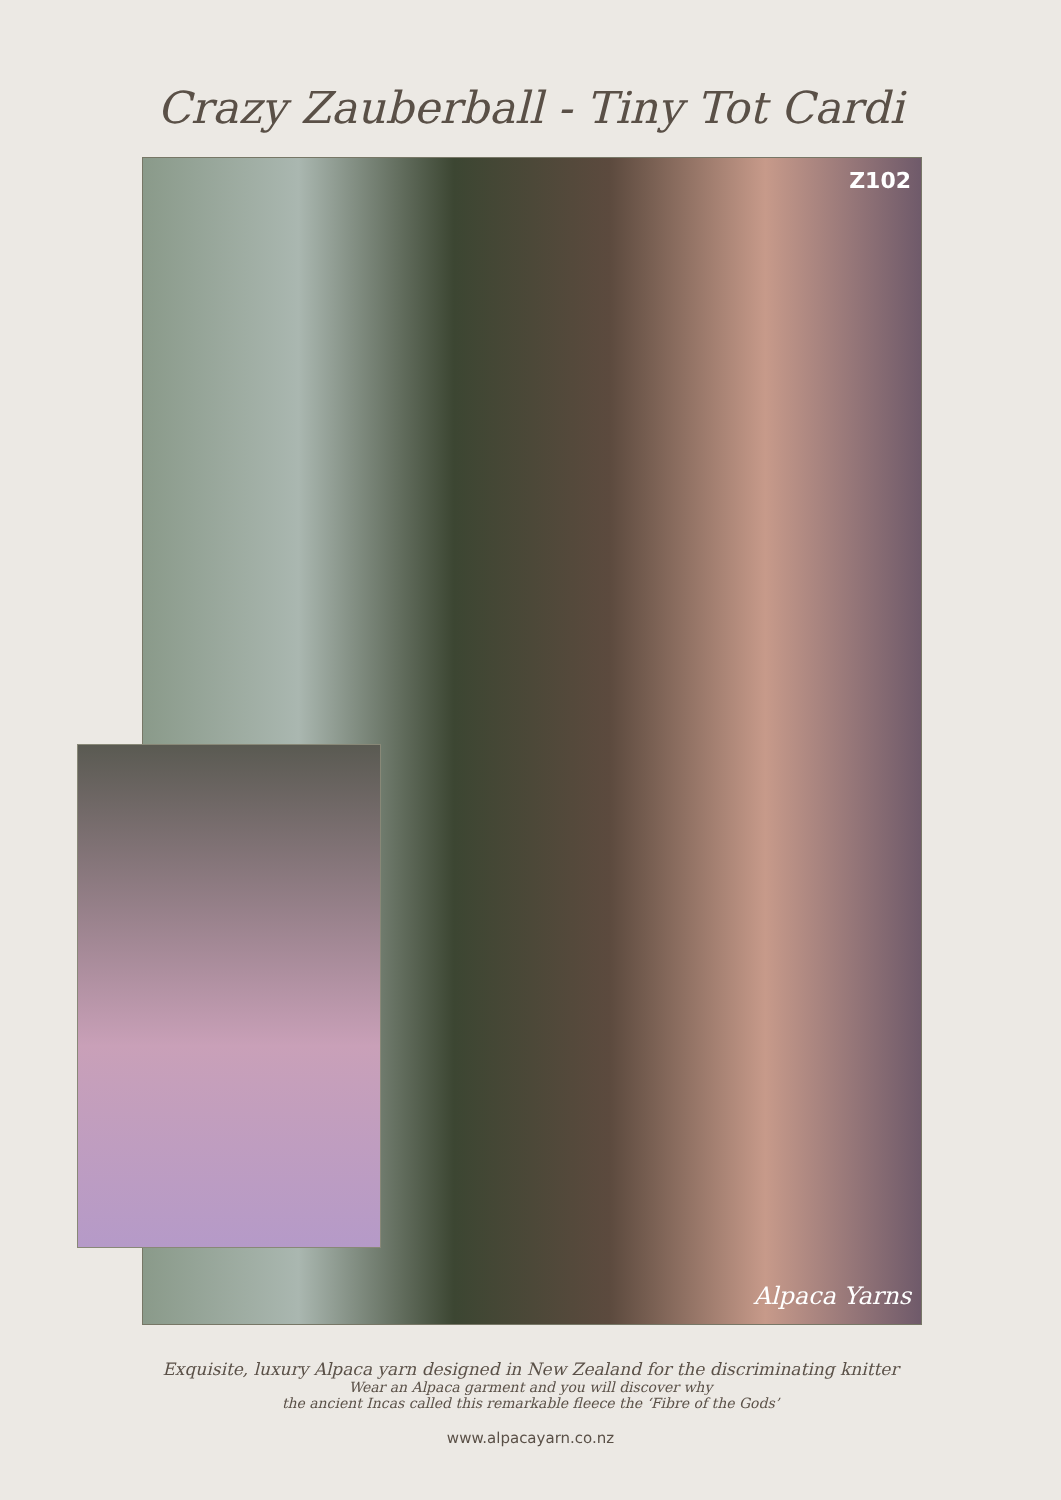Crazy Zauberball - Tiny Tot Cardi
Z102
Alpaca Yarns
Exquisite, luxury Alpaca yarn designed in New Zealand for the discriminating knitter
Wear an Alpaca garment and you will discover why
the ancient Incas called this remarkable fleece the ‘Fibre of the Gods’
www.alpacayarn.co.nz